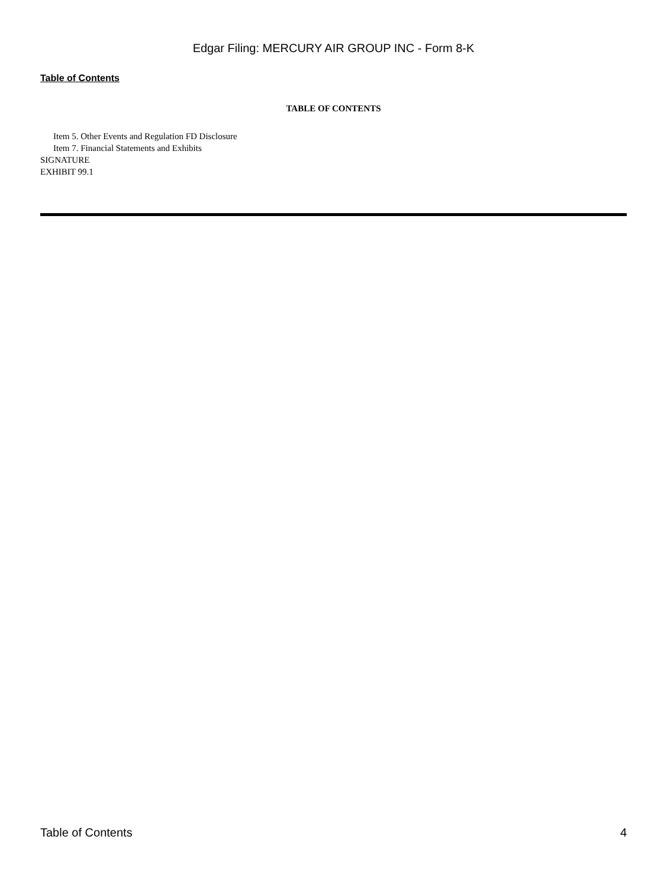Edgar Filing: MERCURY AIR GROUP INC - Form 8-K
Table of Contents
TABLE OF CONTENTS
Item 5. Other Events and Regulation FD Disclosure
Item 7. Financial Statements and Exhibits
SIGNATURE
EXHIBIT 99.1
Table of Contents 4